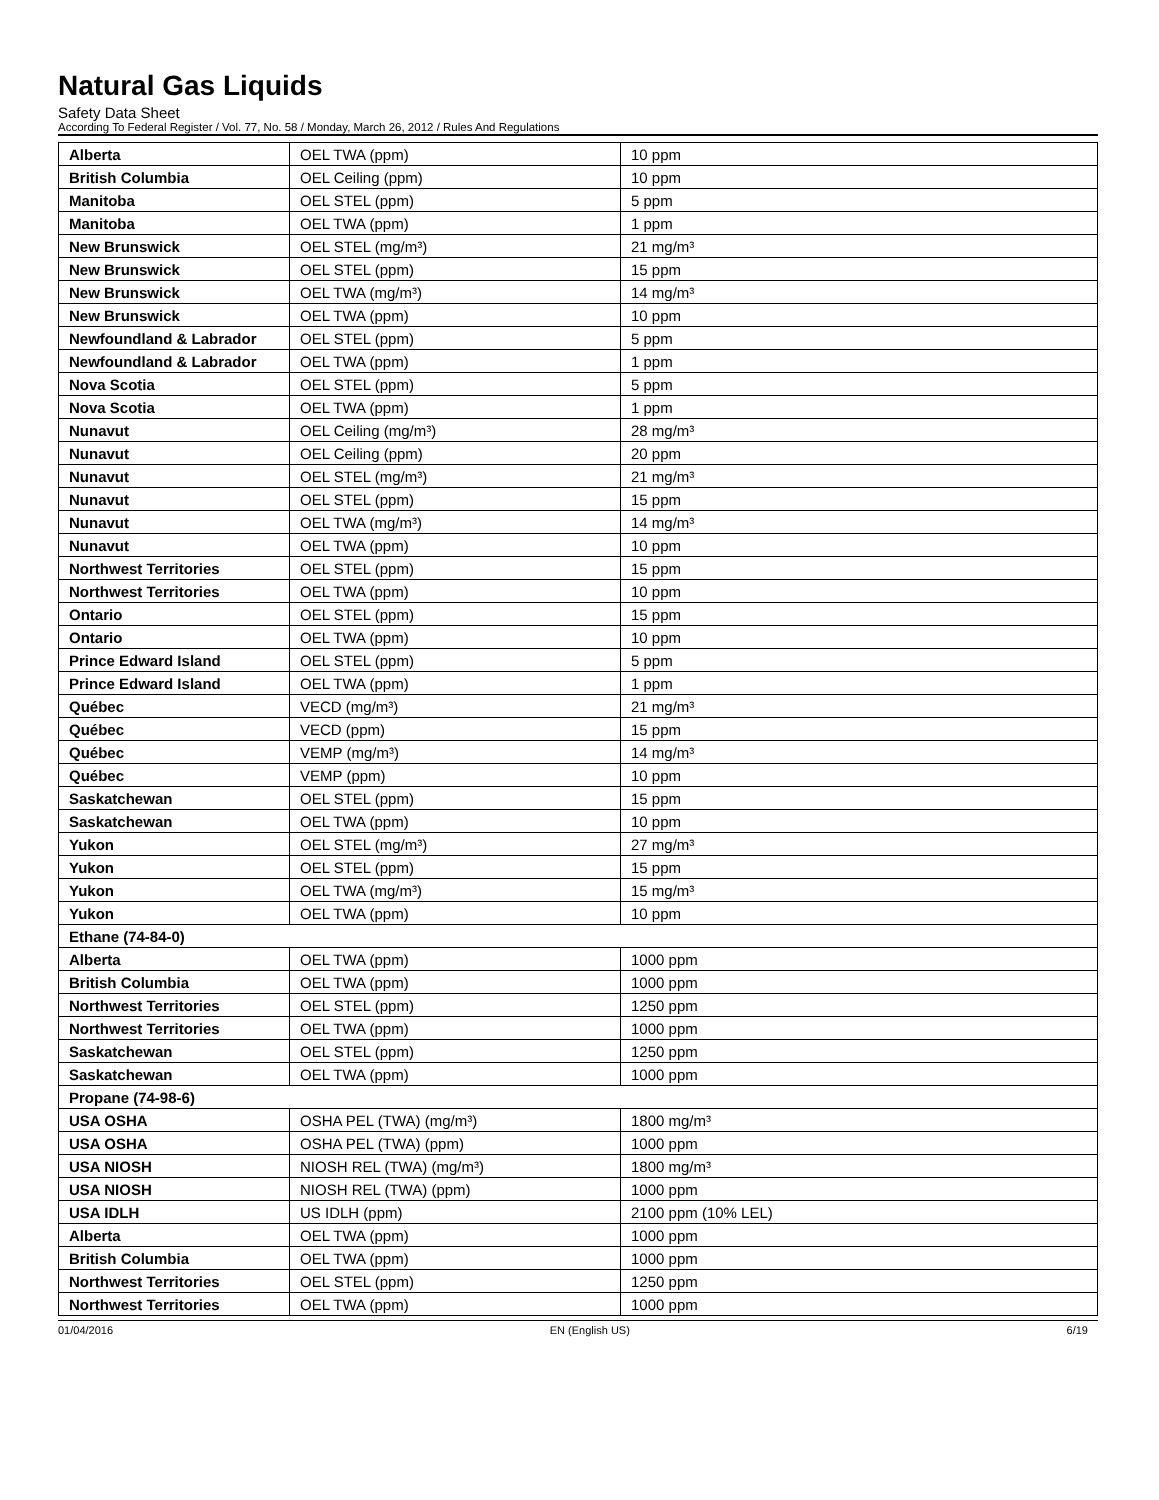Natural Gas Liquids
Safety Data Sheet
According To Federal Register / Vol. 77, No. 58 / Monday, March 26, 2012 / Rules And Regulations
| Alberta | OEL TWA (ppm) | 10 ppm |
| British Columbia | OEL Ceiling (ppm) | 10 ppm |
| Manitoba | OEL STEL (ppm) | 5 ppm |
| Manitoba | OEL TWA (ppm) | 1 ppm |
| New Brunswick | OEL STEL (mg/m³) | 21 mg/m³ |
| New Brunswick | OEL STEL (ppm) | 15 ppm |
| New Brunswick | OEL TWA (mg/m³) | 14 mg/m³ |
| New Brunswick | OEL TWA (ppm) | 10 ppm |
| Newfoundland & Labrador | OEL STEL (ppm) | 5 ppm |
| Newfoundland & Labrador | OEL TWA (ppm) | 1 ppm |
| Nova Scotia | OEL STEL (ppm) | 5 ppm |
| Nova Scotia | OEL TWA (ppm) | 1 ppm |
| Nunavut | OEL Ceiling (mg/m³) | 28 mg/m³ |
| Nunavut | OEL Ceiling (ppm) | 20 ppm |
| Nunavut | OEL STEL (mg/m³) | 21 mg/m³ |
| Nunavut | OEL STEL (ppm) | 15 ppm |
| Nunavut | OEL TWA (mg/m³) | 14 mg/m³ |
| Nunavut | OEL TWA (ppm) | 10 ppm |
| Northwest Territories | OEL STEL (ppm) | 15 ppm |
| Northwest Territories | OEL TWA (ppm) | 10 ppm |
| Ontario | OEL STEL (ppm) | 15 ppm |
| Ontario | OEL TWA (ppm) | 10 ppm |
| Prince Edward Island | OEL STEL (ppm) | 5 ppm |
| Prince Edward Island | OEL TWA (ppm) | 1 ppm |
| Québec | VECD (mg/m³) | 21 mg/m³ |
| Québec | VECD (ppm) | 15 ppm |
| Québec | VEMP (mg/m³) | 14 mg/m³ |
| Québec | VEMP (ppm) | 10 ppm |
| Saskatchewan | OEL STEL (ppm) | 15 ppm |
| Saskatchewan | OEL TWA (ppm) | 10 ppm |
| Yukon | OEL STEL (mg/m³) | 27 mg/m³ |
| Yukon | OEL STEL (ppm) | 15 ppm |
| Yukon | OEL TWA (mg/m³) | 15 mg/m³ |
| Yukon | OEL TWA (ppm) | 10 ppm |
| Ethane (74-84-0) | | |
| Alberta | OEL TWA (ppm) | 1000 ppm |
| British Columbia | OEL TWA (ppm) | 1000 ppm |
| Northwest Territories | OEL STEL (ppm) | 1250 ppm |
| Northwest Territories | OEL TWA (ppm) | 1000 ppm |
| Saskatchewan | OEL STEL (ppm) | 1250 ppm |
| Saskatchewan | OEL TWA (ppm) | 1000 ppm |
| Propane (74-98-6) | | |
| USA OSHA | OSHA PEL (TWA) (mg/m³) | 1800 mg/m³ |
| USA OSHA | OSHA PEL (TWA) (ppm) | 1000 ppm |
| USA NIOSH | NIOSH REL (TWA) (mg/m³) | 1800 mg/m³ |
| USA NIOSH | NIOSH REL (TWA) (ppm) | 1000 ppm |
| USA IDLH | US IDLH (ppm) | 2100 ppm (10% LEL) |
| Alberta | OEL TWA (ppm) | 1000 ppm |
| British Columbia | OEL TWA (ppm) | 1000 ppm |
| Northwest Territories | OEL STEL (ppm) | 1250 ppm |
| Northwest Territories | OEL TWA (ppm) | 1000 ppm |
01/04/2016 EN (English US) 6/19